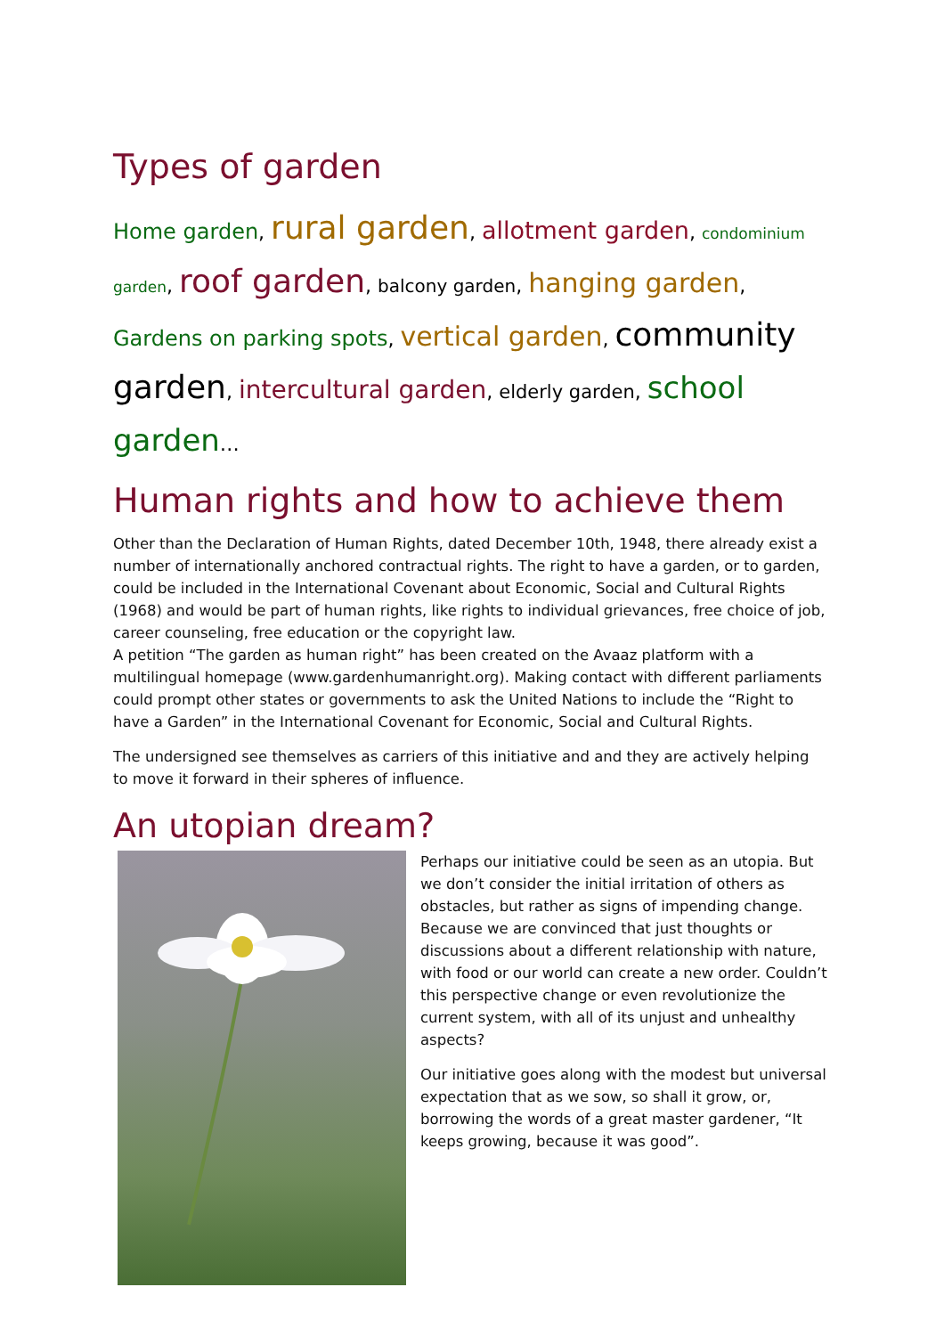Types of garden
Home garden, rural garden, allotment garden, condominium garden, roof garden, balcony garden, hanging garden, Gardens on parking spots, vertical garden, community garden, intercultural garden, elderly garden, school garden…
Human rights and how to achieve them
Other than the Declaration of Human Rights, dated December 10th, 1948, there already exist a number of internationally anchored contractual rights. The right to have a garden, or to garden, could be included in the International Covenant about Economic, Social and Cultural Rights (1968) and would be part of human rights, like rights to individual grievances, free choice of job, career counseling, free education or the copyright law.
A petition “The garden as human right” has been created on the Avaaz platform with a multilingual homepage (www.gardenhumanright.org). Making contact with different parliaments could prompt other states or governments to ask the United Nations to include the “Right to have a Garden” in the International Covenant for Economic, Social and Cultural Rights.
The undersigned see themselves as carriers of this initiative and and they are actively helping to move it forward in their spheres of influence.
An utopian dream?
Perhaps our initiative could be seen as an utopia. But we don’t consider the initial irritation of others as obstacles, but rather as signs of impending change. Because we are convinced that just thoughts or discussions about a different relationship with nature, with food or our world can create a new order. Couldn’t this perspective change or even revolutionize the current system, with all of its unjust and unhealthy aspects?
Our initiative goes along with the modest but universal expectation that as we sow, so shall it grow, or, borrowing the words of a great master gardener, “It keeps growing, because it was good”.